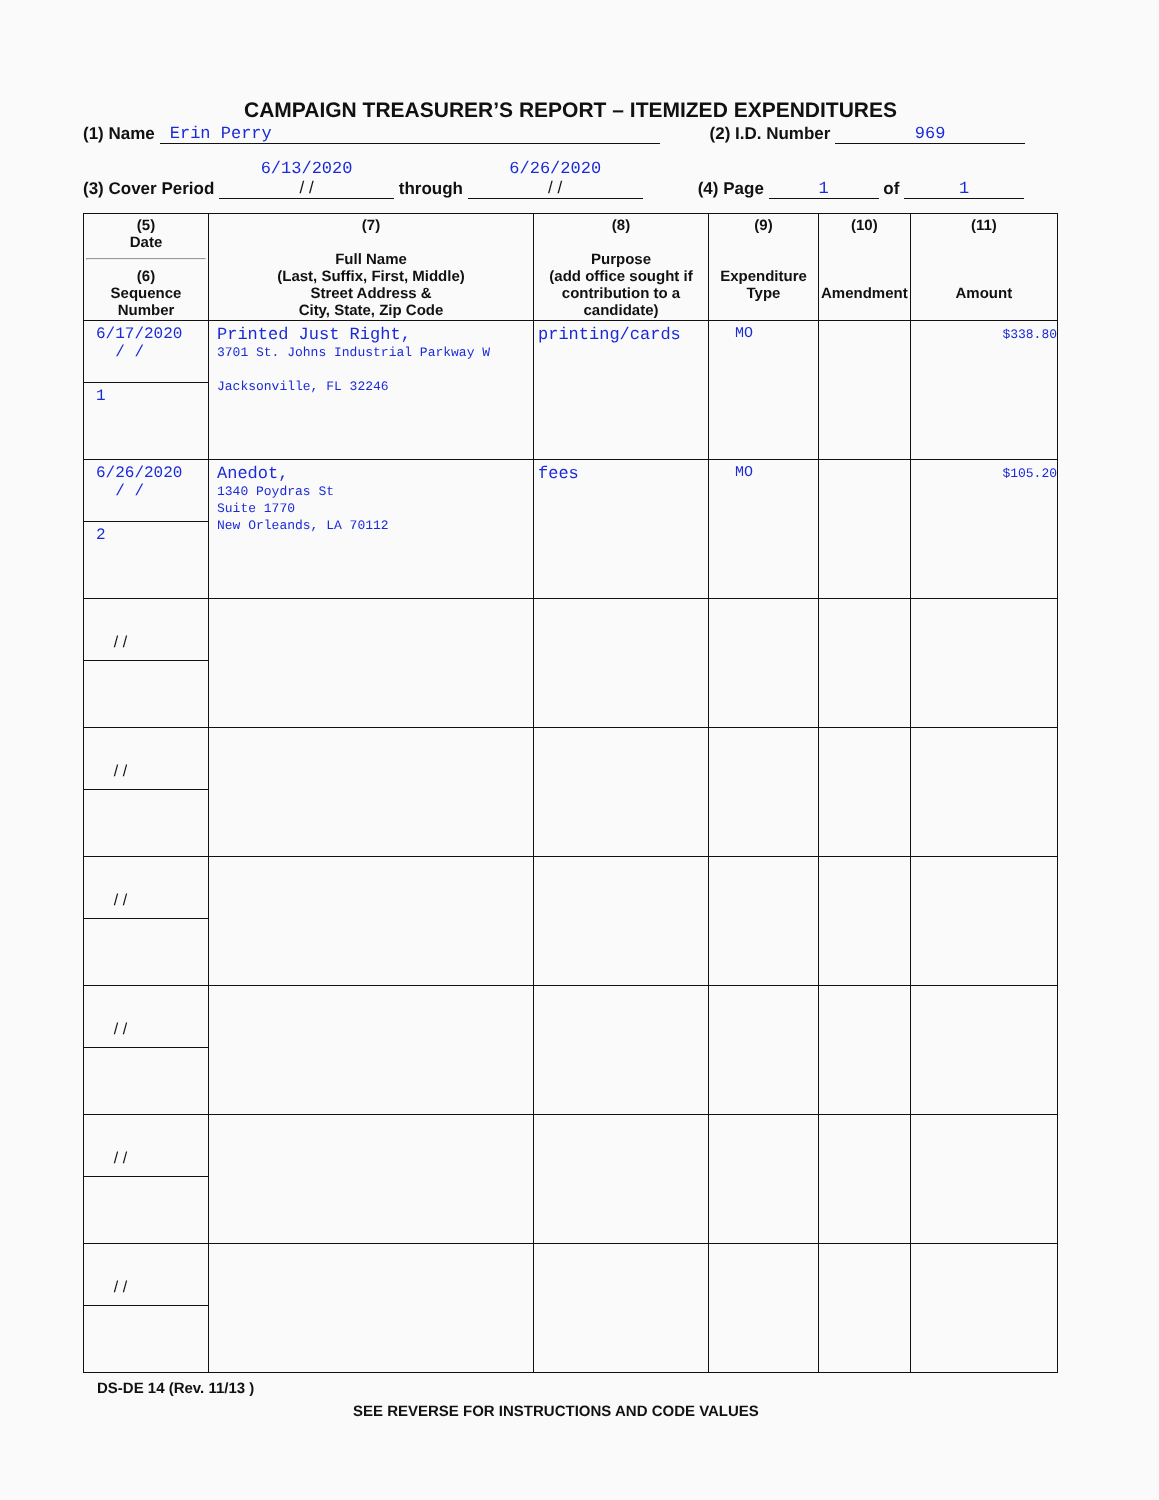CAMPAIGN TREASURER’S REPORT – ITEMIZED EXPENDITURES
(1) Name Erin Perry (2) I.D. Number 969
(3) Cover Period 6/13/2020
/ / through 6/26/2020
/ / (4) Page 1 of 1
| (5) Date (6) Sequence Number | (7) Full Name (Last, Suffix, First, Middle) Street Address & City, State, Zip Code | (8) Purpose (add office sought if contribution to a candidate) | (9) Expenditure Type | (10) Amendment | (11) Amount |
| --- | --- | --- | --- | --- | --- |
| 6/17/2020 / / 1 | Printed Just Right, 3701 St. Johns Industrial Parkway W Jacksonville, FL 32246 | printing/cards | MO | | $338.80 |
| 6/26/2020 / / 2 | Anedot, 1340 Poydras St Suite 1770 New Orleands, LA 70112 | fees | MO | | $105.20 |
| / / | | | | | |
| / / | | | | | |
| / / | | | | | |
| / / | | | | | |
| / / | | | | | |
| / / | | | | | |
DS-DE 14 (Rev. 11/13 )
SEE REVERSE FOR INSTRUCTIONS AND CODE VALUES